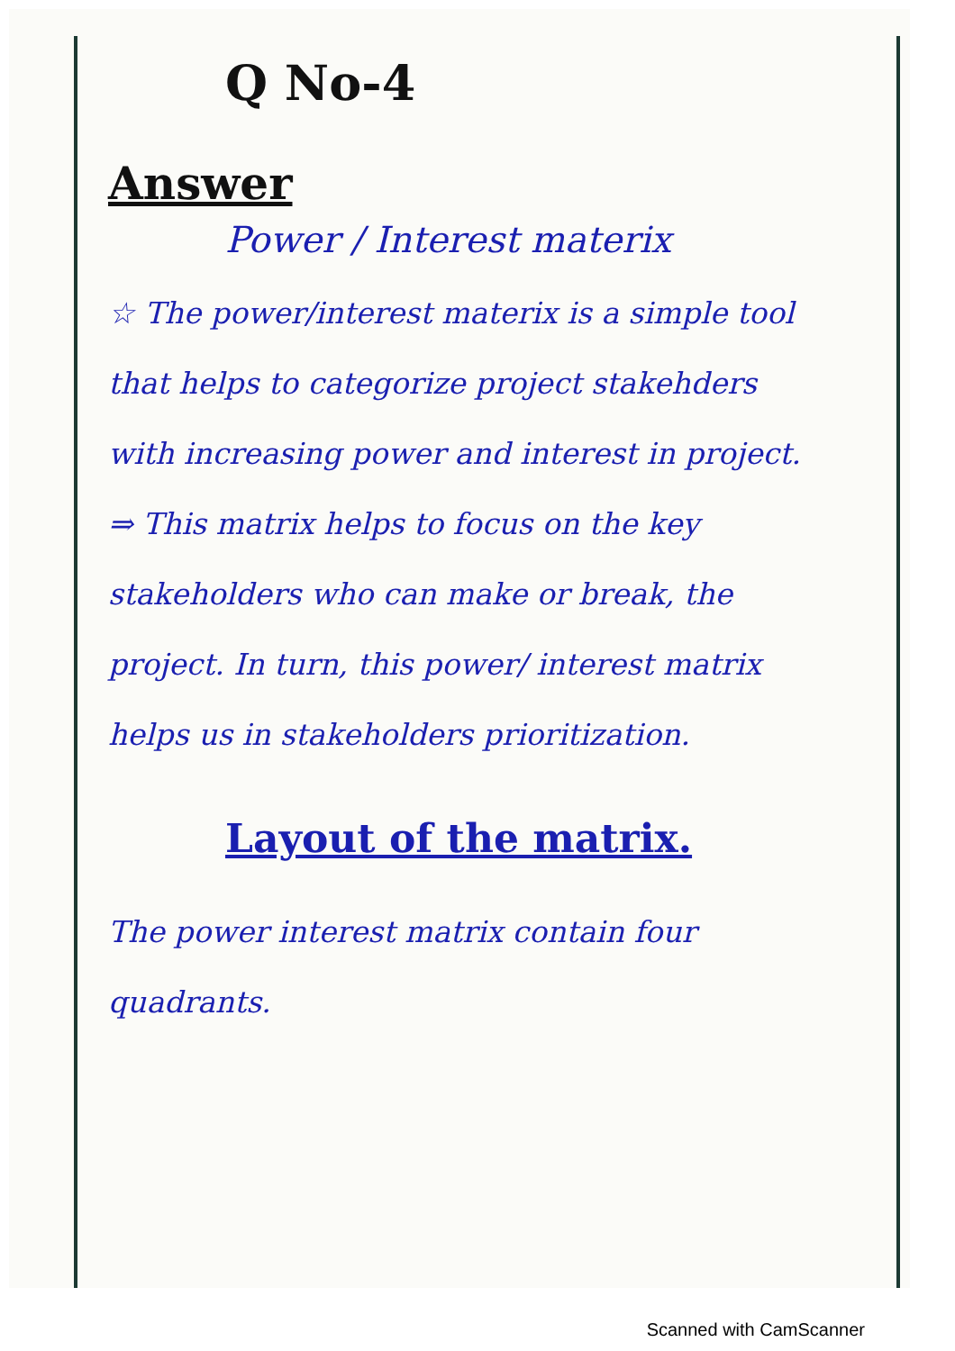Q No-4
Answer
Power / Interest materix
☆ The power/interest materix is a simple tool that helps to categorize project stakehders with increasing power and interest in project.
⇒ This matrix helps to focus on the key stakeholders who can make or break, the project. In turn, this power/ interest matrix helps us in stakeholders prioritization.
Layout of the matrix.
The power interest matrix contain four quadrants.
Scanned with CamScanner